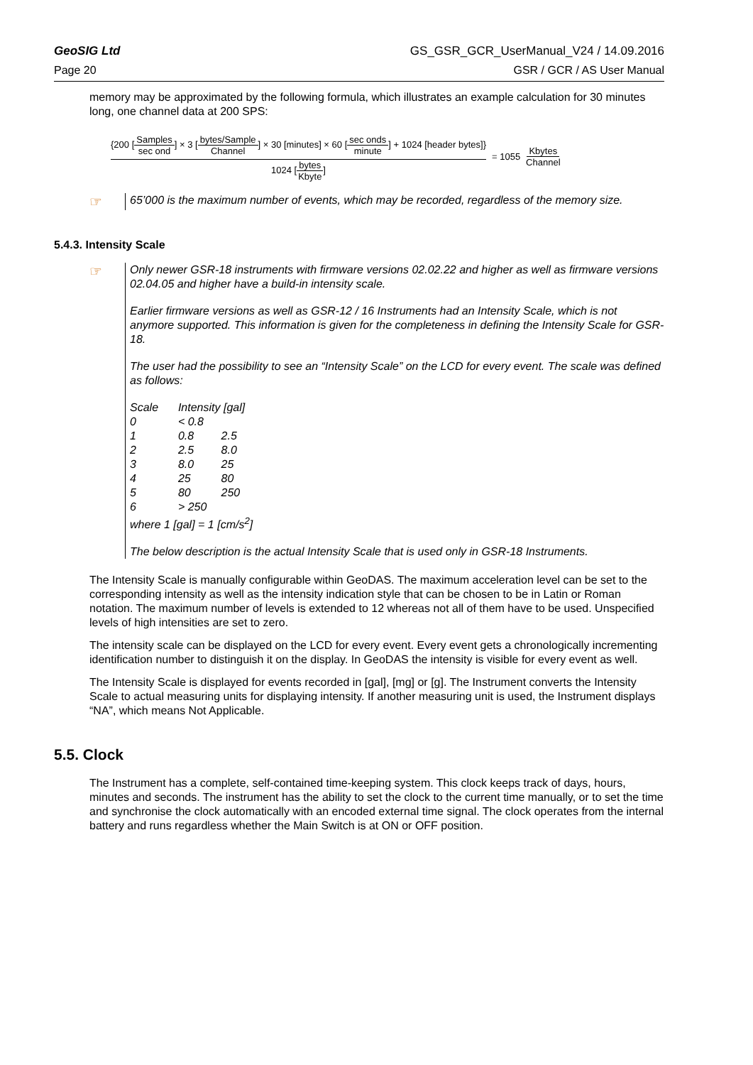GeoSIG Ltd GS_GSR_GCR_UserManual_V24 / 14.09.2016
Page 20 GSR / GCR / AS User Manual
memory may be approximated by the following formula, which illustrates an example calculation for 30 minutes long, one channel data at 200 SPS:
{200 [Samples sec ond] × 3 [bytes/Sample Channel] × 30 [minutes] × 60 [sec onds minute] + 1024 [header bytes]}
1024 [bytes Kbyte]
= 1055 Kbytes Channel
☞
65’000 is the maximum number of events, which may be recorded, regardless of the memory size.
5.4.3. Intensity Scale
☞
Only newer GSR-18 instruments with firmware versions 02.02.22 and higher as well as firmware versions 02.04.05 and higher have a build-in intensity scale.
Earlier firmware versions as well as GSR-12 / 16 Instruments had an Intensity Scale, which is not anymore supported. This information is given for the completeness in defining the Intensity Scale for GSR-18.
The user had the possibility to see an “Intensity Scale” on the LCD for every event. The scale was defined as follows:
| Scale | Intensity [gal] | |
| 0 | < 0.8 | |
| 1 | 0.8 | 2.5 |
| 2 | 2.5 | 8.0 |
| 3 | 8.0 | 25 |
| 4 | 25 | 80 |
| 5 | 80 | 250 |
| 6 | > 250 | |
| where 1 [gal] = 1 [cm/s<sup>2</sup>] | | |
The below description is the actual Intensity Scale that is used only in GSR-18 Instruments.
The Intensity Scale is manually configurable within GeoDAS. The maximum acceleration level can be set to the corresponding intensity as well as the intensity indication style that can be chosen to be in Latin or Roman notation. The maximum number of levels is extended to 12 whereas not all of them have to be used. Unspecified levels of high intensities are set to zero.
The intensity scale can be displayed on the LCD for every event. Every event gets a chronologically incrementing identification number to distinguish it on the display. In GeoDAS the intensity is visible for every event as well.
The Intensity Scale is displayed for events recorded in [gal], [mg] or [g]. The Instrument converts the Intensity Scale to actual measuring units for displaying intensity. If another measuring unit is used, the Instrument displays “NA”, which means Not Applicable.
5.5. Clock
The Instrument has a complete, self-contained time-keeping system. This clock keeps track of days, hours, minutes and seconds. The instrument has the ability to set the clock to the current time manually, or to set the time and synchronise the clock automatically with an encoded external time signal. The clock operates from the internal battery and runs regardless whether the Main Switch is at ON or OFF position.